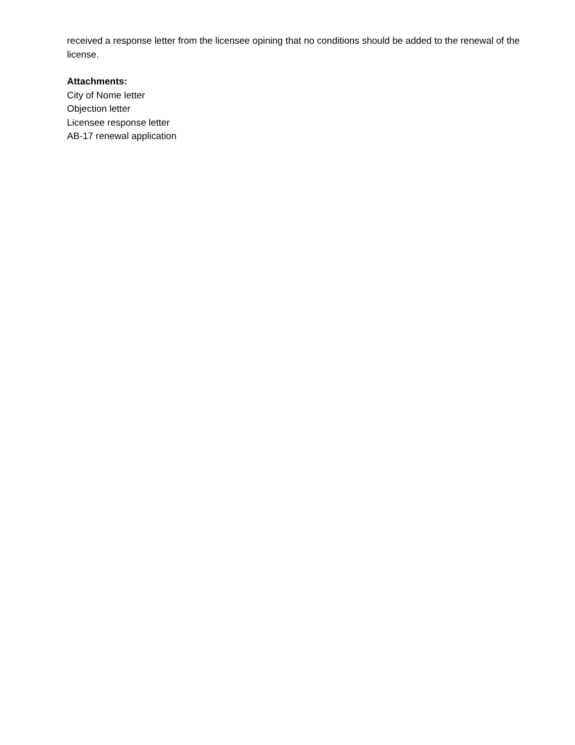received a response letter from the licensee opining that no conditions should be added to the renewal of the license.
Attachments:
City of Nome letter
Objection letter
Licensee response letter
AB-17 renewal application